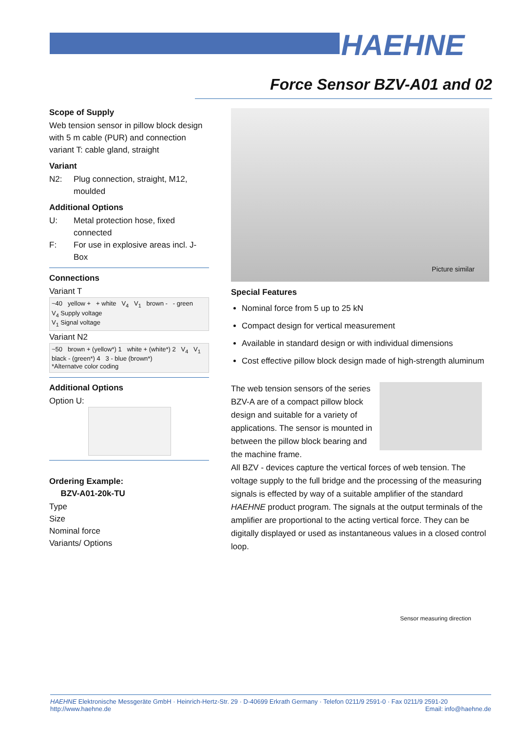HAEHNE
Force Sensor BZV-A01 and 02
Scope of Supply
Web tension sensor in pillow block design with 5 m cable (PUR) and connection variant T: cable gland, straight
Variant
N2: Plug connection, straight, M12, moulded
Additional Options
U: Metal protection hose, fixed connected
F: For use in explosive areas incl. J-Box
Connections
Variant T
~40 yellow + + white V<sub>4</sub> V<sub>1</sub> brown - - green
V<sub>4</sub> Supply voltage
V<sub>1</sub> Signal voltage
Variant N2
~50 brown + (yellow*) 1 white + (white*) 2 V<sub>4</sub> V<sub>1</sub> black - (green*) 4 3 - blue (brown*)
*Alternatve color coding
Additional Options
Option U:
Ordering Example:
BZV-A01-20k-TU
Type
Size
Nominal force
Variants/ Options
Picture similar
Special Features
Nominal force from 5 up to 25 kN
Compact design for vertical measurement
Available in standard design or with individual dimensions
Cost effective pillow block design made of high-strength aluminum
The web tension sensors of the series BZV-A are of a compact pillow block design and suitable for a variety of applications. The sensor is mounted in between the pillow block bearing and the machine frame.
All BZV - devices capture the vertical forces of web tension. The voltage supply to the full bridge and the processing of the measuring signals is effected by way of a suitable amplifier of the standard HAEHNE product program. The signals at the output terminals of the amplifier are proportional to the acting vertical force. They can be digitally displayed or used as instantaneous values in a closed control loop.
Sensor measuring direction
HAEHNE Elektronische Messgeräte GmbH · Heinrich-Hertz-Str. 29 · D-40699 Erkrath Germany · Telefon 0211/9 2591-0 · Fax 0211/9 2591-20
http://www.haehne.de Email: info@haehne.de